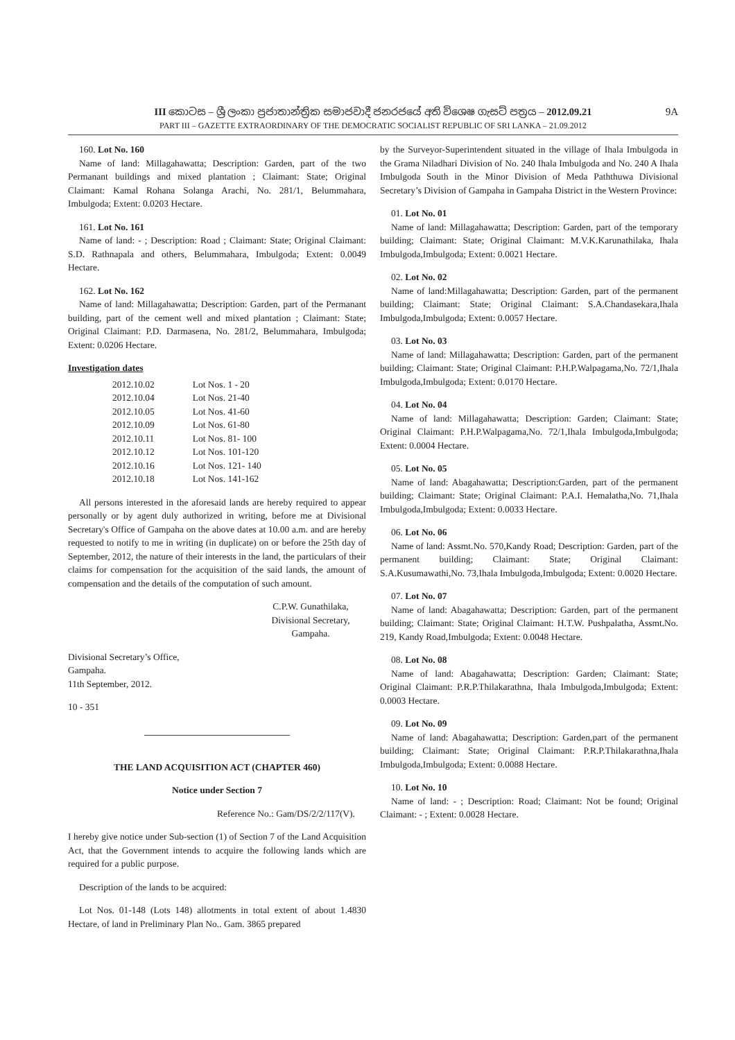III කොටස – ශ්‍රී ලංකා ප්‍රජාතාන්ත්‍රික සමාජවාදී ජනරජයේ අති විශෙෂ ගැසට් පත්‍රය – 2012.09.21
9A
PART III – GAZETTE EXTRAORDINARY OF THE DEMOCRATIC SOCIALIST REPUBLIC OF SRI LANKA – 21.09.2012
160. Lot No. 160
Name of land: Millagahawatta; Description: Garden, part of the two Permanant buildings and mixed plantation ; Claimant: State; Original Claimant: Kamal Rohana Solanga Arachi, No. 281/1, Belummahara, Imbulgoda; Extent: 0.0203 Hectare.
161. Lot No. 161
Name of land: - ; Description: Road ; Claimant: State; Original Claimant: S.D. Rathnapala and others, Belummahara, Imbulgoda; Extent: 0.0049 Hectare.
162. Lot No. 162
Name of land: Millagahawatta; Description: Garden, part of the Permanant building, part of the cement well and mixed plantation ; Claimant: State; Original Claimant: P.D. Darmasena, No. 281/2, Belummahara, Imbulgoda; Extent: 0.0206 Hectare.
Investigation dates
| 2012.10.02 | Lot Nos. 1 - 20 |
| 2012.10.04 | Lot Nos. 21-40 |
| 2012.10.05 | Lot Nos. 41-60 |
| 2012.10.09 | Lot Nos. 61-80 |
| 2012.10.11 | Lot Nos. 81- 100 |
| 2012.10.12 | Lot Nos. 101-120 |
| 2012.10.16 | Lot Nos. 121- 140 |
| 2012.10.18 | Lot Nos. 141-162 |
All persons interested in the aforesaid lands are hereby required to appear personally or by agent duly authorized in writing, before me at Divisional Secretary's Office of Gampaha on the above dates at 10.00 a.m. and are hereby requested to notify to me in writing (in duplicate) on or before the 25th day of September, 2012, the nature of their interests in the land, the particulars of their claims for compensation for the acquisition of the said lands, the amount of compensation and the details of the computation of such amount.
C.P.W. Gunathilaka,
Divisional Secretary,
Gampaha.
Divisional Secretary’s Office,
Gampaha.
11th September, 2012.
10 - 351
THE LAND ACQUISITION ACT (CHAPTER 460)
Notice under Section 7
Reference No.: Gam/DS/2/2/117(V).
I hereby give notice under Sub-section (1) of Section 7 of the Land Acquisition Act, that the Government intends to acquire the following lands which are required for a public purpose.
Description of the lands to be acquired:
Lot Nos. 01-148 (Lots 148) allotments in total extent of about 1.4830 Hectare, of land in Preliminary Plan No.. Gam. 3865 prepared
by the Surveyor-Superintendent situated in the village of Ihala Imbulgoda in the Grama Niladhari Division of No. 240 Ihala Imbulgoda and No. 240 A Ihala Imbulgoda South in the Minor Division of Meda Paththuwa Divisional Secretary’s Division of Gampaha in Gampaha District in the Western Province:
01. Lot No. 01
Name of land: Millagahawatta; Description: Garden, part of the temporary building; Claimant: State; Original Claimant: M.V.K.Karunathilaka, Ihala Imbulgoda,Imbulgoda; Extent: 0.0021 Hectare.
02. Lot No. 02
Name of land:Millagahawatta; Description: Garden, part of the permanent building; Claimant: State; Original Claimant: S.A.Chandasekara,Ihala Imbulgoda,Imbulgoda; Extent: 0.0057 Hectare.
03. Lot No. 03
Name of land: Millagahawatta; Description: Garden, part of the permanent building; Claimant: State; Original Claimant: P.H.P.Walpagama,No. 72/1,Ihala Imbulgoda,Imbulgoda; Extent: 0.0170 Hectare.
04. Lot No. 04
Name of land: Millagahawatta; Description: Garden; Claimant: State; Original Claimant: P.H.P.Walpagama,No. 72/1,Ihala Imbulgoda,Imbulgoda; Extent: 0.0004 Hectare.
05. Lot No. 05
Name of land: Abagahawatta; Description:Garden, part of the permanent building; Claimant: State; Original Claimant: P.A.I. Hemalatha,No. 71,Ihala Imbulgoda,Imbulgoda; Extent: 0.0033 Hectare.
06. Lot No. 06
Name of land: Assmt.No. 570,Kandy Road; Description: Garden, part of the permanent building; Claimant: State; Original Claimant: S.A.Kusumawathi,No. 73,Ihala Imbulgoda,Imbulgoda; Extent: 0.0020 Hectare.
07. Lot No. 07
Name of land: Abagahawatta; Description: Garden, part of the permanent building; Claimant: State; Original Claimant: H.T.W. Pushpalatha, Assmt.No. 219, Kandy Road,Imbulgoda; Extent: 0.0048 Hectare.
08. Lot No. 08
Name of land: Abagahawatta; Description: Garden; Claimant: State; Original Claimant: P.R.P.Thilakarathna, Ihala Imbulgoda,Imbulgoda; Extent: 0.0003 Hectare.
09. Lot No. 09
Name of land: Abagahawatta; Description: Garden,part of the permanent building; Claimant: State; Original Claimant: P.R.P.Thilakarathna,Ihala Imbulgoda,Imbulgoda; Extent: 0.0088 Hectare.
10. Lot No. 10
Name of land: - ; Description: Road; Claimant: Not be found; Original Claimant: - ; Extent: 0.0028 Hectare.